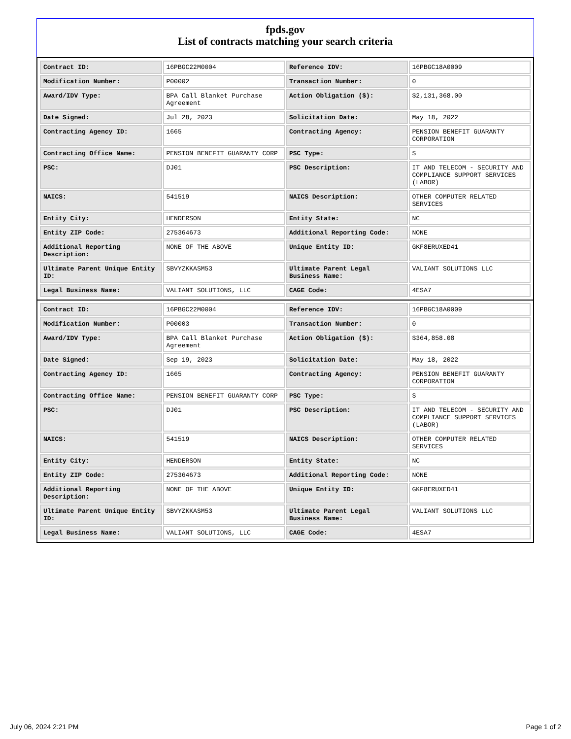fpds.gov
List of contracts matching your search criteria
| Contract ID: | 16PBGC22M0004 | Reference IDV: | 16PBGC18A0009 |
| Modification Number: | P00002 | Transaction Number: | 0 |
| Award/IDV Type: | BPA Call Blanket Purchase Agreement | Action Obligation ($): | $2,131,368.00 |
| Date Signed: | Jul 28, 2023 | Solicitation Date: | May 18, 2022 |
| Contracting Agency ID: | 1665 | Contracting Agency: | PENSION BENEFIT GUARANTY CORPORATION |
| Contracting Office Name: | PENSION BENEFIT GUARANTY CORP | PSC Type: | S |
| PSC: | DJ01 | PSC Description: | IT AND TELECOM - SECURITY AND COMPLIANCE SUPPORT SERVICES (LABOR) |
| NAICS: | 541519 | NAICS Description: | OTHER COMPUTER RELATED SERVICES |
| Entity City: | HENDERSON | Entity State: | NC |
| Entity ZIP Code: | 275364673 | Additional Reporting Code: | NONE |
| Additional Reporting Description: | NONE OF THE ABOVE | Unique Entity ID: | GKF8ERUXED41 |
| Ultimate Parent Unique Entity ID: | SBVYZKKASM53 | Ultimate Parent Legal Business Name: | VALIANT SOLUTIONS LLC |
| Legal Business Name: | VALIANT SOLUTIONS, LLC | CAGE Code: | 4ESA7 |
| Contract ID: | 16PBGC22M0004 | Reference IDV: | 16PBGC18A0009 |
| Modification Number: | P00003 | Transaction Number: | 0 |
| Award/IDV Type: | BPA Call Blanket Purchase Agreement | Action Obligation ($): | $364,858.08 |
| Date Signed: | Sep 19, 2023 | Solicitation Date: | May 18, 2022 |
| Contracting Agency ID: | 1665 | Contracting Agency: | PENSION BENEFIT GUARANTY CORPORATION |
| Contracting Office Name: | PENSION BENEFIT GUARANTY CORP | PSC Type: | S |
| PSC: | DJ01 | PSC Description: | IT AND TELECOM - SECURITY AND COMPLIANCE SUPPORT SERVICES (LABOR) |
| NAICS: | 541519 | NAICS Description: | OTHER COMPUTER RELATED SERVICES |
| Entity City: | HENDERSON | Entity State: | NC |
| Entity ZIP Code: | 275364673 | Additional Reporting Code: | NONE |
| Additional Reporting Description: | NONE OF THE ABOVE | Unique Entity ID: | GKF8ERUXED41 |
| Ultimate Parent Unique Entity ID: | SBVYZKKASM53 | Ultimate Parent Legal Business Name: | VALIANT SOLUTIONS LLC |
| Legal Business Name: | VALIANT SOLUTIONS, LLC | CAGE Code: | 4ESA7 |
July 06, 2024 2:21 PM Page 1 of 2